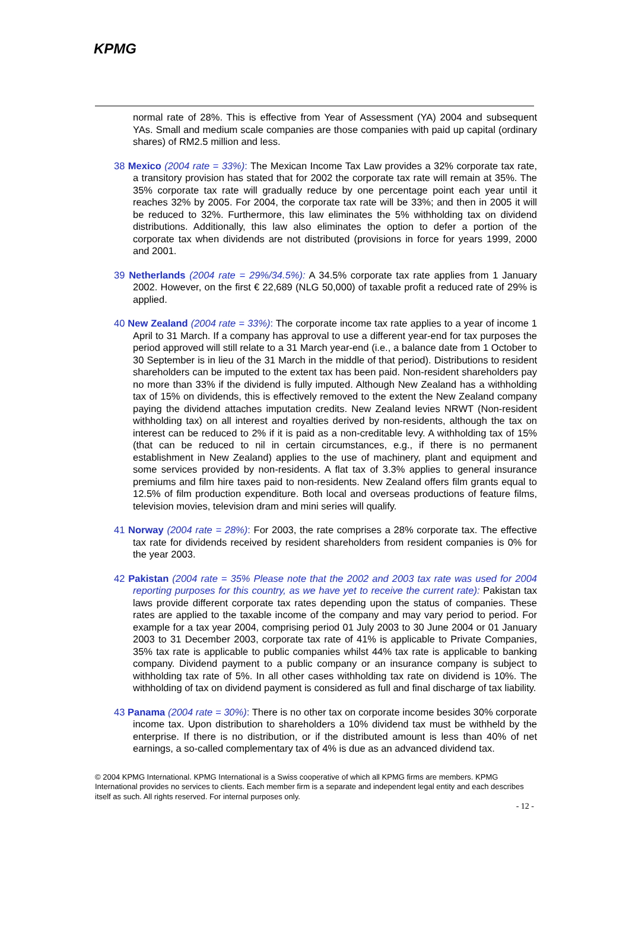KPMG
normal rate of 28%. This is effective from Year of Assessment (YA) 2004 and subsequent YAs. Small and medium scale companies are those companies with paid up capital (ordinary shares) of RM2.5 million and less.
38 Mexico (2004 rate = 33%): The Mexican Income Tax Law provides a 32% corporate tax rate, a transitory provision has stated that for 2002 the corporate tax rate will remain at 35%. The 35% corporate tax rate will gradually reduce by one percentage point each year until it reaches 32% by 2005. For 2004, the corporate tax rate will be 33%; and then in 2005 it will be reduced to 32%. Furthermore, this law eliminates the 5% withholding tax on dividend distributions. Additionally, this law also eliminates the option to defer a portion of the corporate tax when dividends are not distributed (provisions in force for years 1999, 2000 and 2001.
39 Netherlands (2004 rate = 29%/34.5%): A 34.5% corporate tax rate applies from 1 January 2002. However, on the first € 22,689 (NLG 50,000) of taxable profit a reduced rate of 29% is applied.
40 New Zealand (2004 rate = 33%): The corporate income tax rate applies to a year of income 1 April to 31 March. If a company has approval to use a different year-end for tax purposes the period approved will still relate to a 31 March year-end (i.e., a balance date from 1 October to 30 September is in lieu of the 31 March in the middle of that period). Distributions to resident shareholders can be imputed to the extent tax has been paid. Non-resident shareholders pay no more than 33% if the dividend is fully imputed. Although New Zealand has a withholding tax of 15% on dividends, this is effectively removed to the extent the New Zealand company paying the dividend attaches imputation credits. New Zealand levies NRWT (Non-resident withholding tax) on all interest and royalties derived by non-residents, although the tax on interest can be reduced to 2% if it is paid as a non-creditable levy. A withholding tax of 15% (that can be reduced to nil in certain circumstances, e.g., if there is no permanent establishment in New Zealand) applies to the use of machinery, plant and equipment and some services provided by non-residents. A flat tax of 3.3% applies to general insurance premiums and film hire taxes paid to non-residents. New Zealand offers film grants equal to 12.5% of film production expenditure. Both local and overseas productions of feature films, television movies, television dram and mini series will qualify.
41 Norway (2004 rate = 28%): For 2003, the rate comprises a 28% corporate tax. The effective tax rate for dividends received by resident shareholders from resident companies is 0% for the year 2003.
42 Pakistan (2004 rate = 35% Please note that the 2002 and 2003 tax rate was used for 2004 reporting purposes for this country, as we have yet to receive the current rate): Pakistan tax laws provide different corporate tax rates depending upon the status of companies. These rates are applied to the taxable income of the company and may vary period to period. For example for a tax year 2004, comprising period 01 July 2003 to 30 June 2004 or 01 January 2003 to 31 December 2003, corporate tax rate of 41% is applicable to Private Companies, 35% tax rate is applicable to public companies whilst 44% tax rate is applicable to banking company. Dividend payment to a public company or an insurance company is subject to withholding tax rate of 5%. In all other cases withholding tax rate on dividend is 10%. The withholding of tax on dividend payment is considered as full and final discharge of tax liability.
43 Panama (2004 rate = 30%): There is no other tax on corporate income besides 30% corporate income tax. Upon distribution to shareholders a 10% dividend tax must be withheld by the enterprise. If there is no distribution, or if the distributed amount is less than 40% of net earnings, a so-called complementary tax of 4% is due as an advanced dividend tax.
© 2004 KPMG International. KPMG International is a Swiss cooperative of which all KPMG firms are members. KPMG International provides no services to clients. Each member firm is a separate and independent legal entity and each describes itself as such. All rights reserved. For internal purposes only.
- 12 -